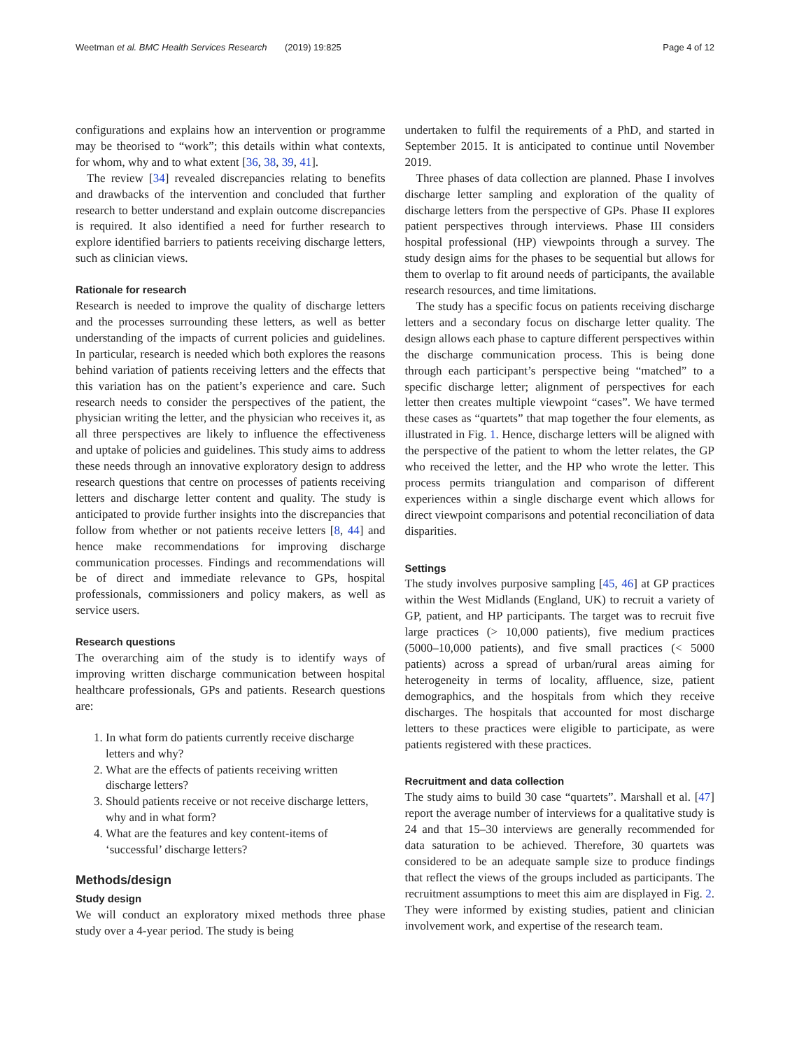Weetman et al. BMC Health Services Research (2019) 19:825 Page 4 of 12
configurations and explains how an intervention or programme may be theorised to “work”; this details within what contexts, for whom, why and to what extent [36, 38, 39, 41].
The review [34] revealed discrepancies relating to benefits and drawbacks of the intervention and concluded that further research to better understand and explain outcome discrepancies is required. It also identified a need for further research to explore identified barriers to patients receiving discharge letters, such as clinician views.
Rationale for research
Research is needed to improve the quality of discharge letters and the processes surrounding these letters, as well as better understanding of the impacts of current policies and guidelines. In particular, research is needed which both explores the reasons behind variation of patients receiving letters and the effects that this variation has on the patient’s experience and care. Such research needs to consider the perspectives of the patient, the physician writing the letter, and the physician who receives it, as all three perspectives are likely to influence the effectiveness and uptake of policies and guidelines. This study aims to address these needs through an innovative exploratory design to address research questions that centre on processes of patients receiving letters and discharge letter content and quality. The study is anticipated to provide further insights into the discrepancies that follow from whether or not patients receive letters [8, 44] and hence make recommendations for improving discharge communication processes. Findings and recommendations will be of direct and immediate relevance to GPs, hospital professionals, commissioners and policy makers, as well as service users.
Research questions
The overarching aim of the study is to identify ways of improving written discharge communication between hospital healthcare professionals, GPs and patients. Research questions are:
1. In what form do patients currently receive discharge letters and why?
2. What are the effects of patients receiving written discharge letters?
3. Should patients receive or not receive discharge letters, why and in what form?
4. What are the features and key content-items of ‘successful’ discharge letters?
Methods/design
Study design
We will conduct an exploratory mixed methods three phase study over a 4-year period. The study is being
undertaken to fulfil the requirements of a PhD, and started in September 2015. It is anticipated to continue until November 2019.
Three phases of data collection are planned. Phase I involves discharge letter sampling and exploration of the quality of discharge letters from the perspective of GPs. Phase II explores patient perspectives through interviews. Phase III considers hospital professional (HP) viewpoints through a survey. The study design aims for the phases to be sequential but allows for them to overlap to fit around needs of participants, the available research resources, and time limitations.
The study has a specific focus on patients receiving discharge letters and a secondary focus on discharge letter quality. The design allows each phase to capture different perspectives within the discharge communication process. This is being done through each participant’s perspective being “matched” to a specific discharge letter; alignment of perspectives for each letter then creates multiple viewpoint “cases”. We have termed these cases as “quartets” that map together the four elements, as illustrated in Fig. 1. Hence, discharge letters will be aligned with the perspective of the patient to whom the letter relates, the GP who received the letter, and the HP who wrote the letter. This process permits triangulation and comparison of different experiences within a single discharge event which allows for direct viewpoint comparisons and potential reconciliation of data disparities.
Settings
The study involves purposive sampling [45, 46] at GP practices within the West Midlands (England, UK) to recruit a variety of GP, patient, and HP participants. The target was to recruit five large practices (> 10,000 patients), five medium practices (5000–10,000 patients), and five small practices (< 5000 patients) across a spread of urban/rural areas aiming for heterogeneity in terms of locality, affluence, size, patient demographics, and the hospitals from which they receive discharges. The hospitals that accounted for most discharge letters to these practices were eligible to participate, as were patients registered with these practices.
Recruitment and data collection
The study aims to build 30 case “quartets”. Marshall et al. [47] report the average number of interviews for a qualitative study is 24 and that 15–30 interviews are generally recommended for data saturation to be achieved. Therefore, 30 quartets was considered to be an adequate sample size to produce findings that reflect the views of the groups included as participants. The recruitment assumptions to meet this aim are displayed in Fig. 2. They were informed by existing studies, patient and clinician involvement work, and expertise of the research team.